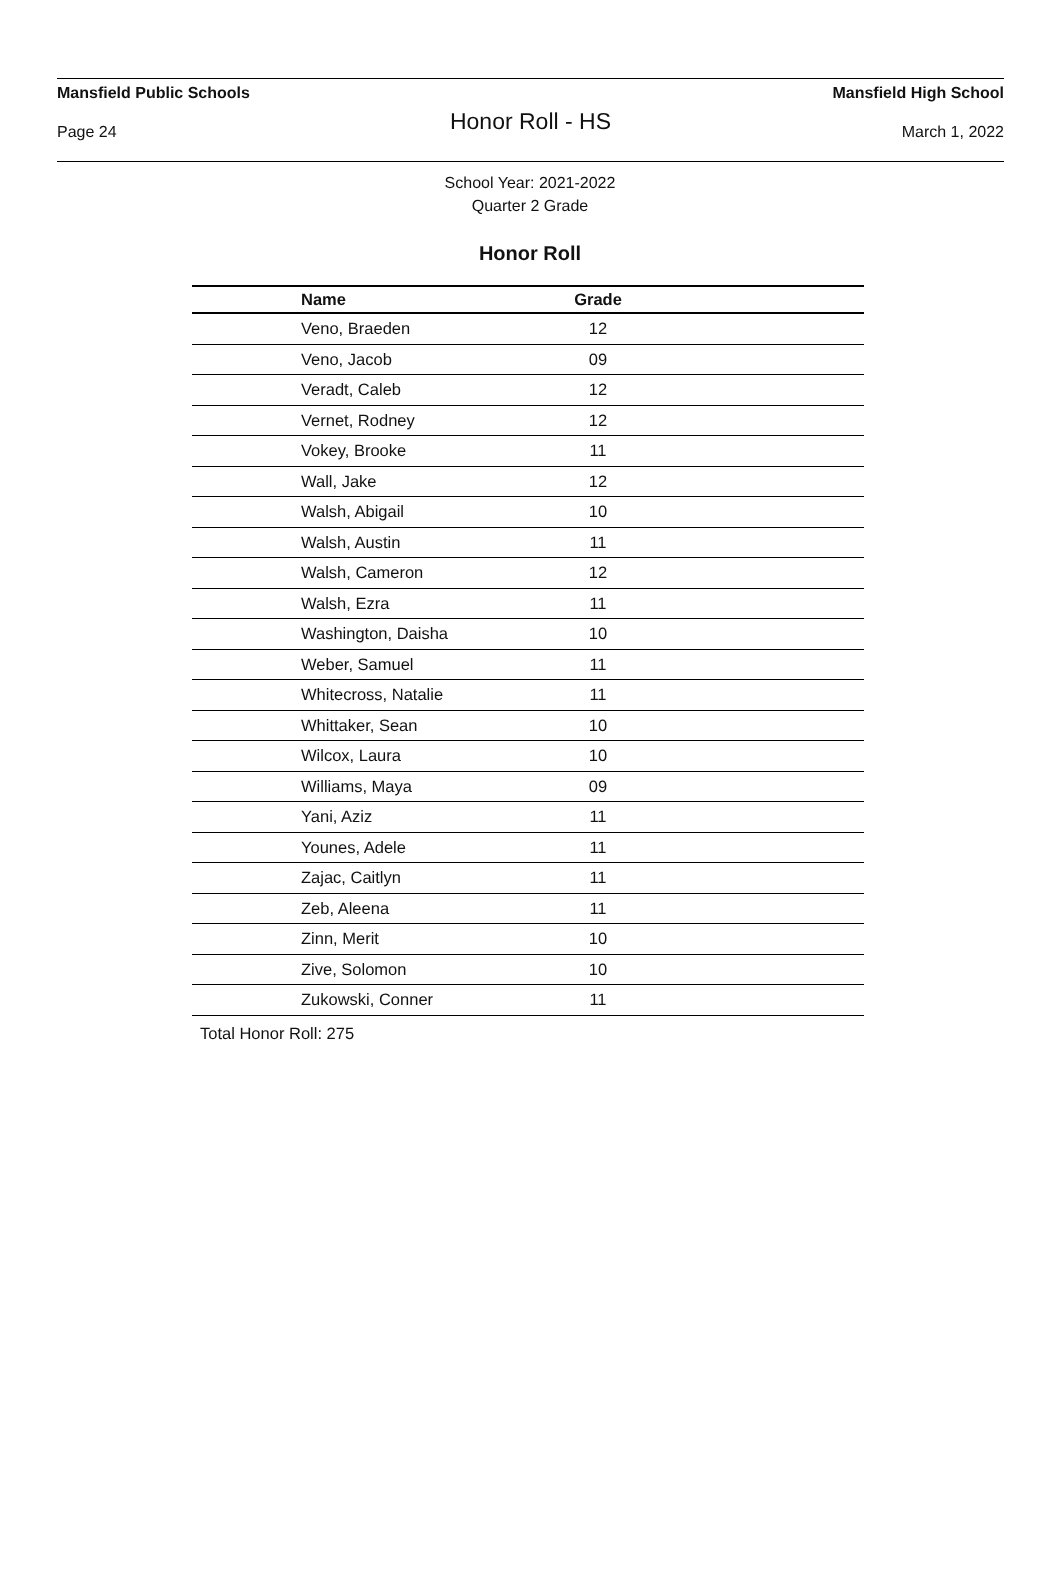Mansfield Public Schools Mansfield High School
Honor Roll - HS
Page 24 March 1, 2022
School Year: 2021-2022
Quarter 2 Grade
Honor Roll
| Name | Grade | |
| --- | --- | --- |
| Veno, Braeden | 12 | |
| Veno, Jacob | 09 | |
| Veradt, Caleb | 12 | |
| Vernet, Rodney | 12 | |
| Vokey, Brooke | 11 | |
| Wall, Jake | 12 | |
| Walsh, Abigail | 10 | |
| Walsh, Austin | 11 | |
| Walsh, Cameron | 12 | |
| Walsh, Ezra | 11 | |
| Washington, Daisha | 10 | |
| Weber, Samuel | 11 | |
| Whitecross, Natalie | 11 | |
| Whittaker, Sean | 10 | |
| Wilcox, Laura | 10 | |
| Williams, Maya | 09 | |
| Yani, Aziz | 11 | |
| Younes, Adele | 11 | |
| Zajac, Caitlyn | 11 | |
| Zeb, Aleena | 11 | |
| Zinn, Merit | 10 | |
| Zive, Solomon | 10 | |
| Zukowski, Conner | 11 | |
Total Honor Roll: 275